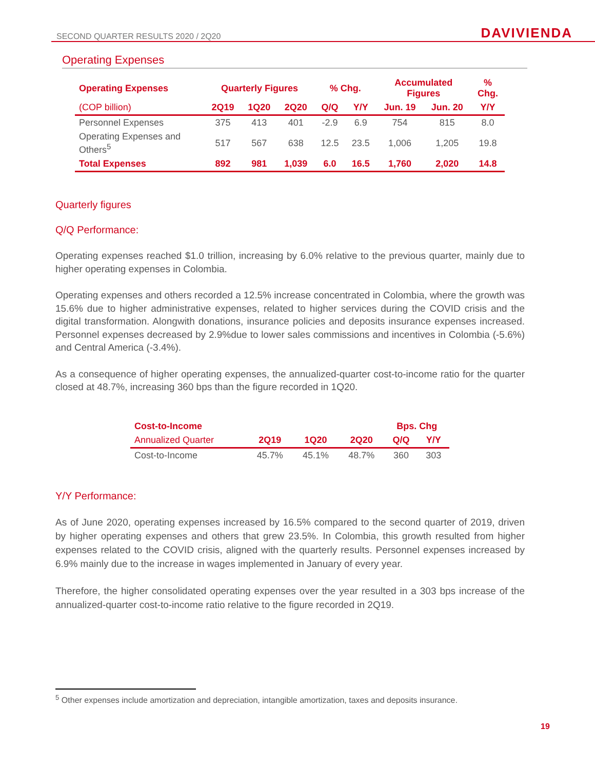SECOND QUARTER RESULTS 2020 / 2Q20 DAVIVIENDA
Operating Expenses
| Operating Expenses | Quarterly Figures | | | % Chg. | | Accumulated Figures | | % Chg. |
| --- | --- | --- | --- | --- | --- | --- | --- | --- |
| (COP billion) | 2Q19 | 1Q20 | 2Q20 | Q/Q | Y/Y | Jun. 19 | Jun. 20 | Y/Y |
| Personnel Expenses | 375 | 413 | 401 | -2.9 | 6.9 | 754 | 815 | 8.0 |
| Operating Expenses and Others<sup>5</sup> | 517 | 567 | 638 | 12.5 | 23.5 | 1,006 | 1,205 | 19.8 |
| Total Expenses | 892 | 981 | 1,039 | 6.0 | 16.5 | 1,760 | 2,020 | 14.8 |
Quarterly figures
Q/Q Performance:
Operating expenses reached $1.0 trillion, increasing by 6.0% relative to the previous quarter, mainly due to higher operating expenses in Colombia.
Operating expenses and others recorded a 12.5% increase concentrated in Colombia, where the growth was 15.6% due to higher administrative expenses, related to higher services during the COVID crisis and the digital transformation. Alongwith donations, insurance policies and deposits insurance expenses increased. Personnel expenses decreased by 2.9%due to lower sales commissions and incentives in Colombia (-5.6%) and Central America (-3.4%).
As a consequence of higher operating expenses, the annualized-quarter cost-to-income ratio for the quarter closed at 48.7%, increasing 360 bps than the figure recorded in 1Q20.
| Cost-to-Income | | | | Bps. Chg | |
| --- | --- | --- | --- | --- | --- |
| Annualized Quarter | 2Q19 | 1Q20 | 2Q20 | Q/Q | Y/Y |
| Cost-to-Income | 45.7% | 45.1% | 48.7% | 360 | 303 |
Y/Y Performance:
As of June 2020, operating expenses increased by 16.5% compared to the second quarter of 2019, driven by higher operating expenses and others that grew 23.5%. In Colombia, this growth resulted from higher expenses related to the COVID crisis, aligned with the quarterly results. Personnel expenses increased by 6.9% mainly due to the increase in wages implemented in January of every year.
Therefore, the higher consolidated operating expenses over the year resulted in a 303 bps increase of the annualized-quarter cost-to-income ratio relative to the figure recorded in 2Q19.
<sup>5</sup> Other expenses include amortization and depreciation, intangible amortization, taxes and deposits insurance.
19